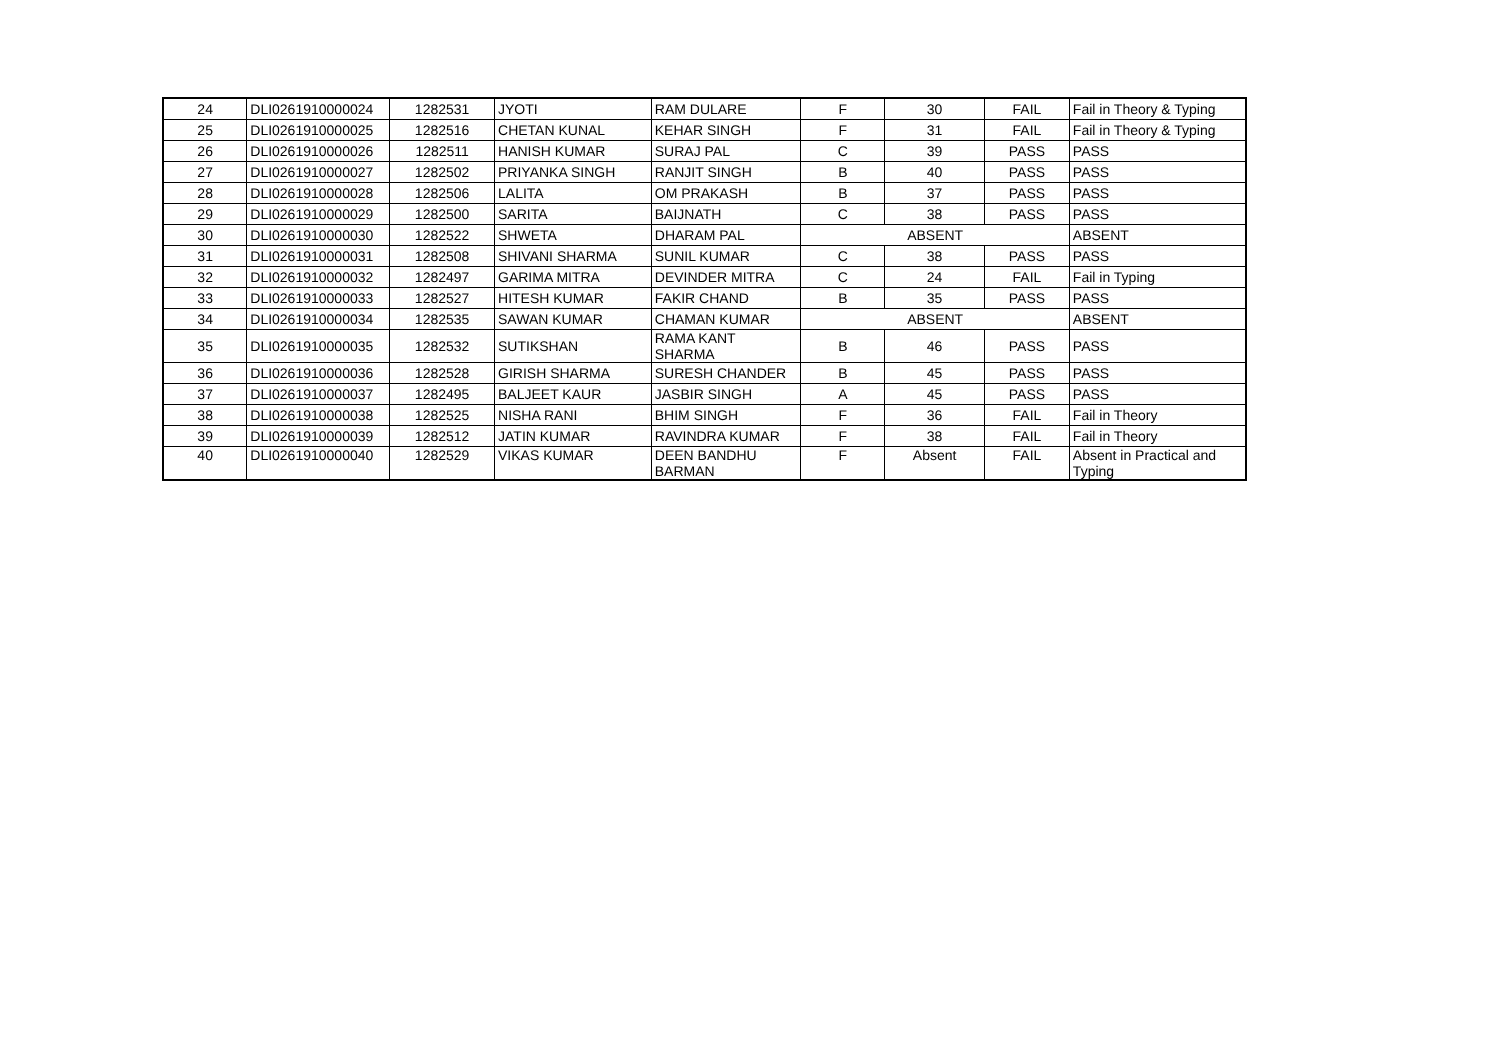| 24 | DLI0261910000024 | 1282531 | JYOTI | RAM DULARE | F | 30 | FAIL | Fail in Theory & Typing |
| 25 | DLI0261910000025 | 1282516 | CHETAN KUNAL | KEHAR SINGH | F | 31 | FAIL | Fail in Theory & Typing |
| 26 | DLI0261910000026 | 1282511 | HANISH KUMAR | SURAJ PAL | C | 39 | PASS | PASS |
| 27 | DLI0261910000027 | 1282502 | PRIYANKA SINGH | RANJIT SINGH | B | 40 | PASS | PASS |
| 28 | DLI0261910000028 | 1282506 | LALITA | OM PRAKASH | B | 37 | PASS | PASS |
| 29 | DLI0261910000029 | 1282500 | SARITA | BAIJNATH | C | 38 | PASS | PASS |
| 30 | DLI0261910000030 | 1282522 | SHWETA | DHARAM PAL | ABSENT | | | ABSENT |
| 31 | DLI0261910000031 | 1282508 | SHIVANI SHARMA | SUNIL KUMAR | C | 38 | PASS | PASS |
| 32 | DLI0261910000032 | 1282497 | GARIMA MITRA | DEVINDER MITRA | C | 24 | FAIL | Fail in Typing |
| 33 | DLI0261910000033 | 1282527 | HITESH KUMAR | FAKIR CHAND | B | 35 | PASS | PASS |
| 34 | DLI0261910000034 | 1282535 | SAWAN KUMAR | CHAMAN KUMAR | ABSENT | | | ABSENT |
| 35 | DLI0261910000035 | 1282532 | SUTIKSHAN | RAMA KANT SHARMA | B | 46 | PASS | PASS |
| 36 | DLI0261910000036 | 1282528 | GIRISH SHARMA | SURESH CHANDER | B | 45 | PASS | PASS |
| 37 | DLI0261910000037 | 1282495 | BALJEET KAUR | JASBIR SINGH | A | 45 | PASS | PASS |
| 38 | DLI0261910000038 | 1282525 | NISHA RANI | BHIM SINGH | F | 36 | FAIL | Fail in Theory |
| 39 | DLI0261910000039 | 1282512 | JATIN KUMAR | RAVINDRA KUMAR | F | 38 | FAIL | Fail in Theory |
| 40 | DLI0261910000040 | 1282529 | VIKAS KUMAR | DEEN BANDHU BARMAN | F | Absent | FAIL | Absent in Practical and Typing |